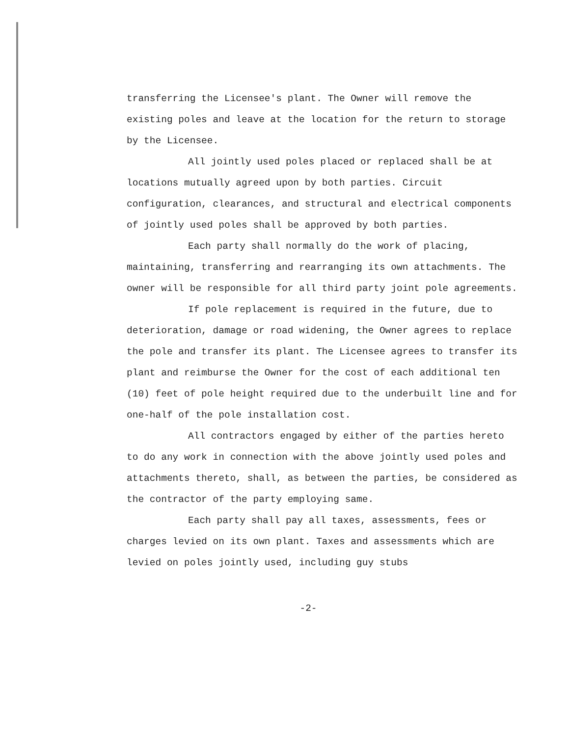transferring the Licensee's plant. The Owner will remove the existing poles and leave at the location for the return to storage by the Licensee.
All jointly used poles placed or replaced shall be at locations mutually agreed upon by both parties. Circuit configuration, clearances, and structural and electrical components of jointly used poles shall be approved by both parties.
Each party shall normally do the work of placing, maintaining, transferring and rearranging its own attachments. The owner will be responsible for all third party joint pole agreements.
If pole replacement is required in the future, due to deterioration, damage or road widening, the Owner agrees to replace the pole and transfer its plant. The Licensee agrees to transfer its plant and reimburse the Owner for the cost of each additional ten (10) feet of pole height required due to the underbuilt line and for one-half of the pole installation cost.
All contractors engaged by either of the parties hereto to do any work in connection with the above jointly used poles and attachments thereto, shall, as between the parties, be considered as the contractor of the party employing same.
Each party shall pay all taxes, assessments, fees or charges levied on its own plant. Taxes and assessments which are levied on poles jointly used, including guy stubs
-2-